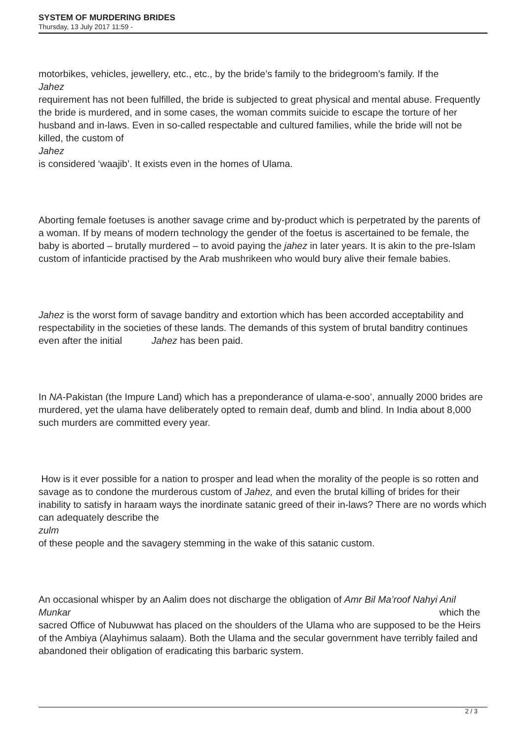SYSTEM OF MURDERING BRIDES
Thursday, 13 July 2017 11:59 -
motorbikes, vehicles, jewellery, etc., etc., by the bride’s family to the bridegroom’s family. If the
Jahez
requirement has not been fulfilled, the bride is subjected to great physical and mental abuse. Frequently the bride is murdered, and in some cases, the woman commits suicide to escape the torture of her husband and in-laws. Even in so-called respectable and cultured families, while the bride will not be killed, the custom of
Jahez
is considered ‘waajib’. It exists even in the homes of Ulama.
Aborting female foetuses is another savage crime and by-product which is perpetrated by the parents of a woman. If by means of modern technology the gender of the foetus is ascertained to be female, the baby is aborted – brutally murdered – to avoid paying the jahez in later years. It is akin to the pre-Islam custom of infanticide practised by the Arab mushrikeen who would bury alive their female babies.
Jahez is the worst form of savage banditry and extortion which has been accorded acceptability and respectability in the societies of these lands. The demands of this system of brutal banditry continues even after the initial Jahez has been paid.
In NA-Pakistan (the Impure Land) which has a preponderance of ulama-e-soo’, annually 2000 brides are murdered, yet the ulama have deliberately opted to remain deaf, dumb and blind. In India about 8,000 such murders are committed every year.
How is it ever possible for a nation to prosper and lead when the morality of the people is so rotten and savage as to condone the murderous custom of Jahez, and even the brutal killing of brides for their inability to satisfy in haraam ways the inordinate satanic greed of their in-laws? There are no words which can adequately describe the
zulm
of these people and the savagery stemming in the wake of this satanic custom.
An occasional whisper by an Aalim does not discharge the obligation of Amr Bil Ma’roof Nahyi Anil Munkar which the
sacred Office of Nubuwwat has placed on the shoulders of the Ulama who are supposed to be the Heirs of the Ambiya (Alayhimus salaam). Both the Ulama and the secular government have terribly failed and abandoned their obligation of eradicating this barbaric system.
2 / 3